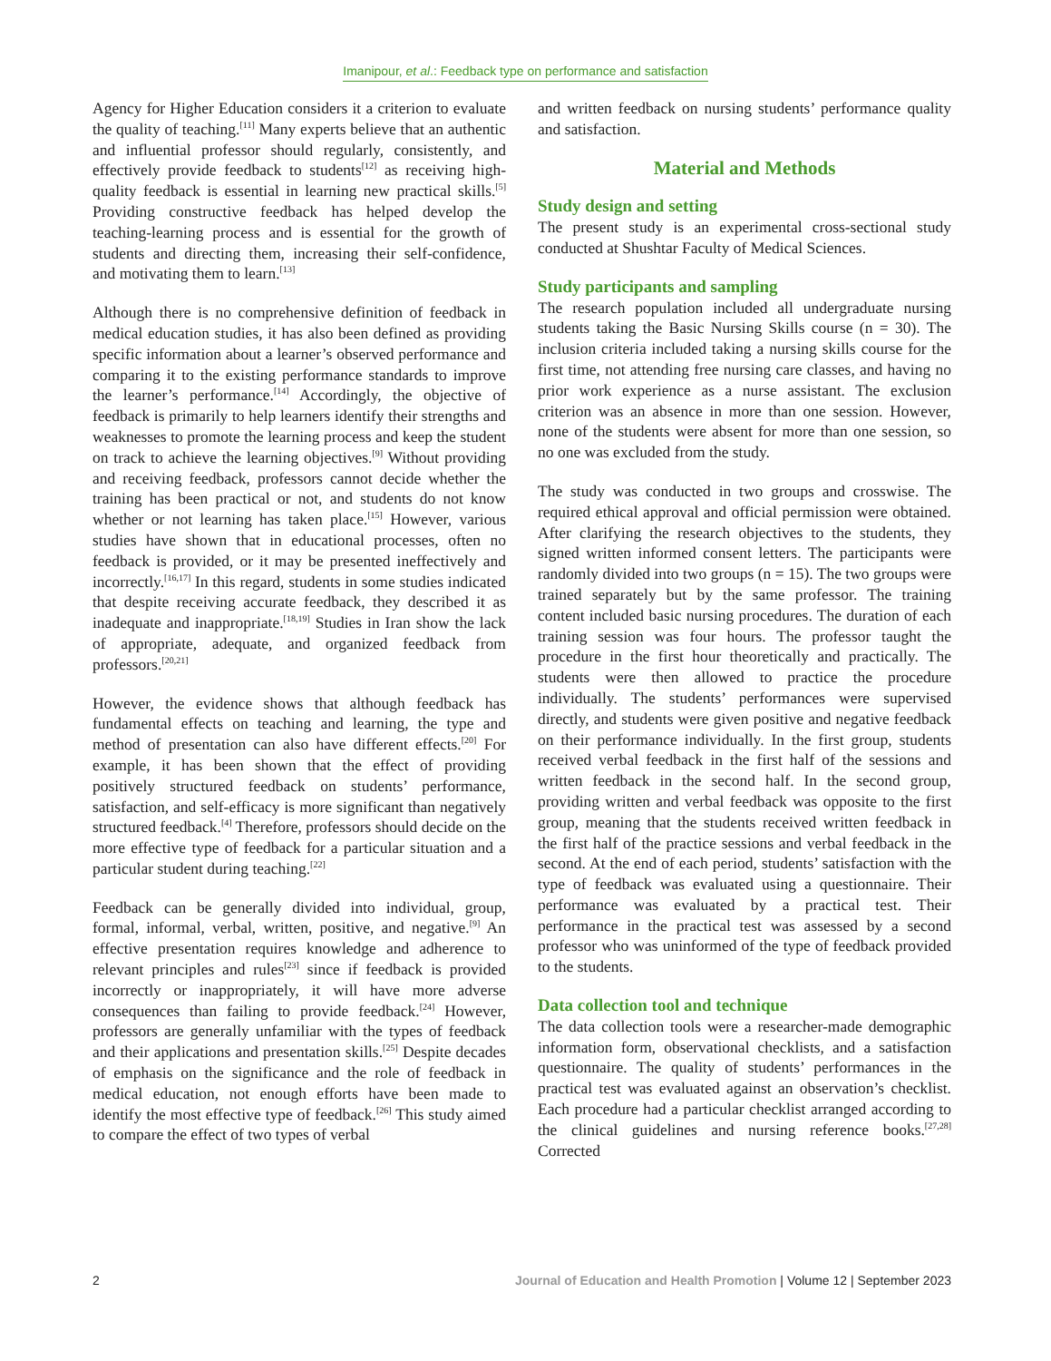Imanipour, et al.: Feedback type on performance and satisfaction
Agency for Higher Education considers it a criterion to evaluate the quality of teaching.<sup>[11]</sup> Many experts believe that an authentic and influential professor should regularly, consistently, and effectively provide feedback to students<sup>[12]</sup> as receiving high-quality feedback is essential in learning new practical skills.<sup>[5]</sup> Providing constructive feedback has helped develop the teaching-learning process and is essential for the growth of students and directing them, increasing their self-confidence, and motivating them to learn.<sup>[13]</sup>
Although there is no comprehensive definition of feedback in medical education studies, it has also been defined as providing specific information about a learner’s observed performance and comparing it to the existing performance standards to improve the learner’s performance.<sup>[14]</sup> Accordingly, the objective of feedback is primarily to help learners identify their strengths and weaknesses to promote the learning process and keep the student on track to achieve the learning objectives.<sup>[9]</sup> Without providing and receiving feedback, professors cannot decide whether the training has been practical or not, and students do not know whether or not learning has taken place.<sup>[15]</sup> However, various studies have shown that in educational processes, often no feedback is provided, or it may be presented ineffectively and incorrectly.<sup>[16,17]</sup> In this regard, students in some studies indicated that despite receiving accurate feedback, they described it as inadequate and inappropriate.<sup>[18,19]</sup> Studies in Iran show the lack of appropriate, adequate, and organized feedback from professors.<sup>[20,21]</sup>
However, the evidence shows that although feedback has fundamental effects on teaching and learning, the type and method of presentation can also have different effects.<sup>[20]</sup> For example, it has been shown that the effect of providing positively structured feedback on students’ performance, satisfaction, and self-efficacy is more significant than negatively structured feedback.<sup>[4]</sup> Therefore, professors should decide on the more effective type of feedback for a particular situation and a particular student during teaching.<sup>[22]</sup>
Feedback can be generally divided into individual, group, formal, informal, verbal, written, positive, and negative.<sup>[9]</sup> An effective presentation requires knowledge and adherence to relevant principles and rules<sup>[23]</sup> since if feedback is provided incorrectly or inappropriately, it will have more adverse consequences than failing to provide feedback.<sup>[24]</sup> However, professors are generally unfamiliar with the types of feedback and their applications and presentation skills.<sup>[25]</sup> Despite decades of emphasis on the significance and the role of feedback in medical education, not enough efforts have been made to identify the most effective type of feedback.<sup>[26]</sup> This study aimed to compare the effect of two types of verbal
and written feedback on nursing students’ performance quality and satisfaction.
Material and Methods
Study design and setting
The present study is an experimental cross-sectional study conducted at Shushtar Faculty of Medical Sciences.
Study participants and sampling
The research population included all undergraduate nursing students taking the Basic Nursing Skills course (n = 30). The inclusion criteria included taking a nursing skills course for the first time, not attending free nursing care classes, and having no prior work experience as a nurse assistant. The exclusion criterion was an absence in more than one session. However, none of the students were absent for more than one session, so no one was excluded from the study.
The study was conducted in two groups and crosswise. The required ethical approval and official permission were obtained. After clarifying the research objectives to the students, they signed written informed consent letters. The participants were randomly divided into two groups (n = 15). The two groups were trained separately but by the same professor. The training content included basic nursing procedures. The duration of each training session was four hours. The professor taught the procedure in the first hour theoretically and practically. The students were then allowed to practice the procedure individually. The students’ performances were supervised directly, and students were given positive and negative feedback on their performance individually. In the first group, students received verbal feedback in the first half of the sessions and written feedback in the second half. In the second group, providing written and verbal feedback was opposite to the first group, meaning that the students received written feedback in the first half of the practice sessions and verbal feedback in the second. At the end of each period, students’ satisfaction with the type of feedback was evaluated using a questionnaire. Their performance was evaluated by a practical test. Their performance in the practical test was assessed by a second professor who was uninformed of the type of feedback provided to the students.
Data collection tool and technique
The data collection tools were a researcher-made demographic information form, observational checklists, and a satisfaction questionnaire. The quality of students’ performances in the practical test was evaluated against an observation’s checklist. Each procedure had a particular checklist arranged according to the clinical guidelines and nursing reference books.<sup>[27,28]</sup> Corrected
2 Journal of Education and Health Promotion | Volume 12 | September 2023